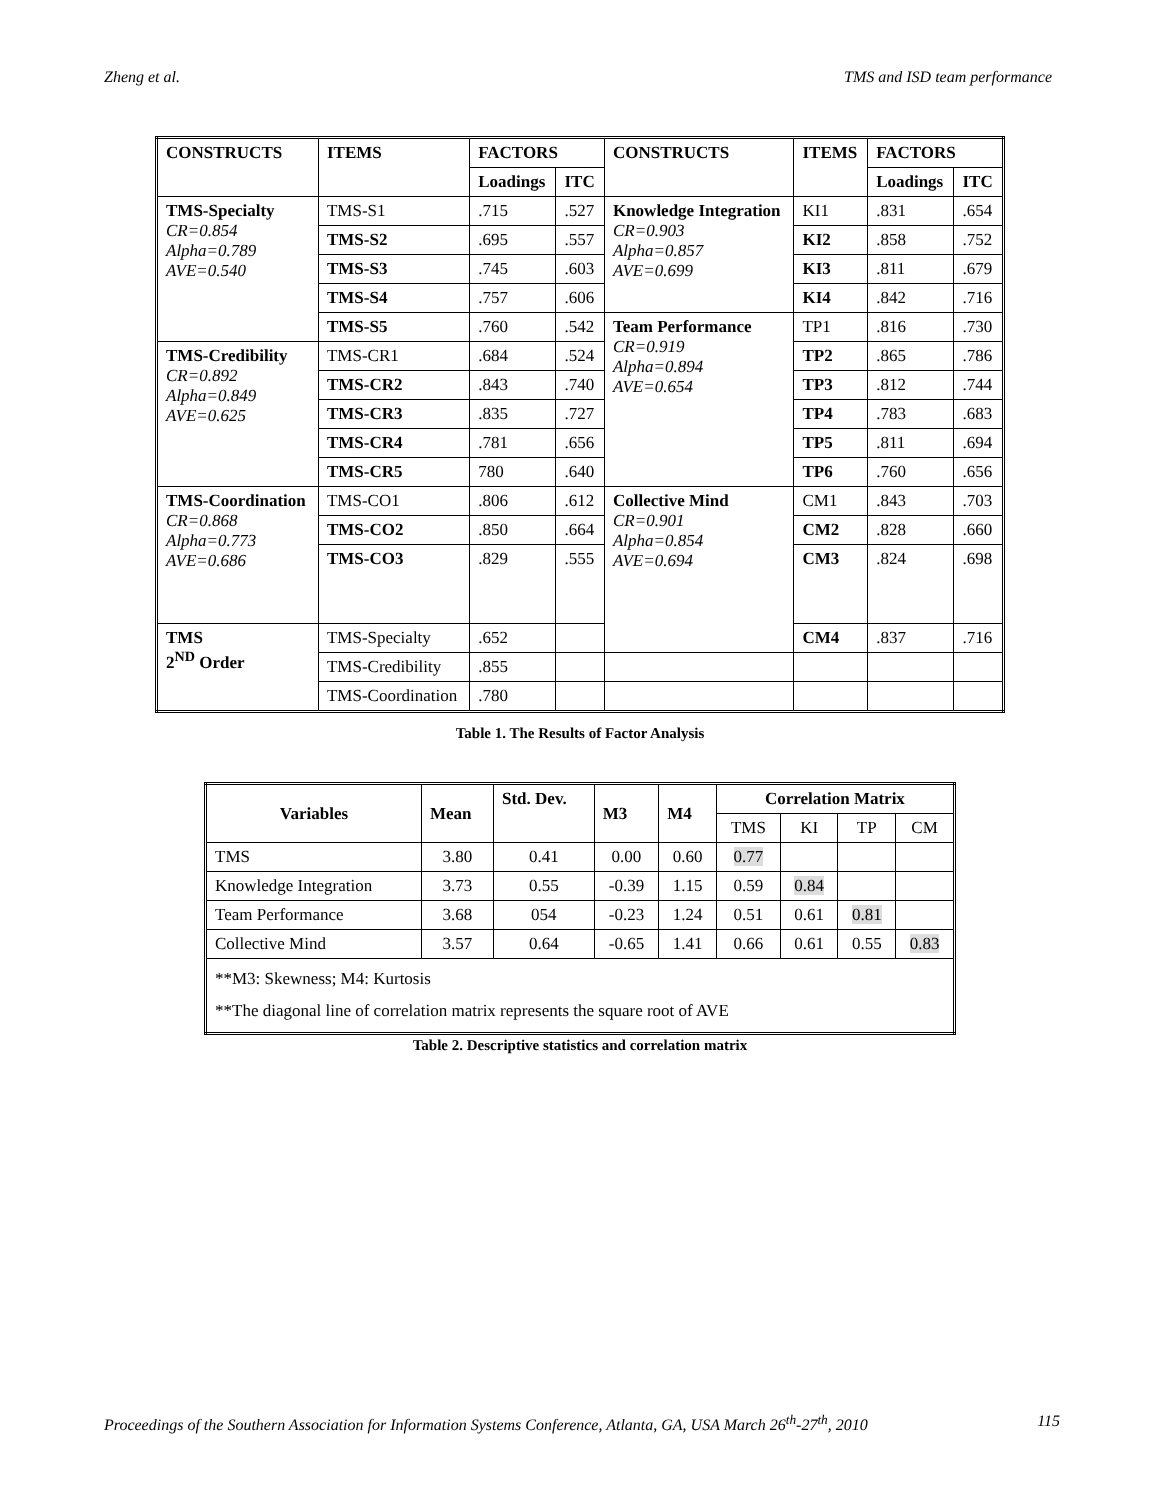Zheng et al. TMS and ISD team performance
| CONSTRUCTS | ITEMS | FACTORS | | CONSTRUCTS | ITEMS | FACTORS | |
| --- | --- | --- | --- | --- | --- | --- | --- |
| | | Loadings | ITC | | | Loadings | ITC |
| TMS-Specialty CR=0.854 Alpha=0.789 AVE=0.540 | TMS-S1 | .715 | .527 | Knowledge Integration CR=0.903 Alpha=0.857 AVE=0.699 | KI1 | .831 | .654 |
| | TMS-S2 | .695 | .557 | | KI2 | .858 | .752 |
| | TMS-S3 | .745 | .603 | | KI3 | .811 | .679 |
| | TMS-S4 | .757 | .606 | | KI4 | .842 | .716 |
| | TMS-S5 | .760 | .542 | Team Performance CR=0.919 Alpha=0.894 AVE=0.654 | TP1 | .816 | .730 |
| TMS-Credibility CR=0.892 Alpha=0.849 AVE=0.625 | TMS-CR1 | .684 | .524 | | TP2 | .865 | .786 |
| | TMS-CR2 | .843 | .740 | | TP3 | .812 | .744 |
| | TMS-CR3 | .835 | .727 | | TP4 | .783 | .683 |
| | TMS-CR4 | .781 | .656 | | TP5 | .811 | .694 |
| | TMS-CR5 | 780 | .640 | | TP6 | .760 | .656 |
| TMS-Coordination CR=0.868 Alpha=0.773 AVE=0.686 | TMS-CO1 | .806 | .612 | Collective Mind CR=0.901 Alpha=0.854 AVE=0.694 | CM1 | .843 | .703 |
| | TMS-CO2 | .850 | .664 | | CM2 | .828 | .660 |
| | TMS-CO3 | .829 | .555 | | CM3 | .824 | .698 |
| TMS 2<sup>ND</sup> Order | TMS-Specialty | .652 | | | CM4 | .837 | .716 |
| | TMS-Credibility | .855 | | | | | |
| | TMS-Coordination | .780 | | | | | |
Table 1. The Results of Factor Analysis
| Variables | Mean | Std. Dev. | M3 | M4 | Correlation Matrix | | | |
| --- | --- | --- | --- | --- | --- | --- | --- | --- |
| | | | | | TMS | KI | TP | CM |
| TMS | 3.80 | 0.41 | 0.00 | 0.60 | 0.77 | | | |
| Knowledge Integration | 3.73 | 0.55 | -0.39 | 1.15 | 0.59 | 0.84 | | |
| Team Performance | 3.68 | 054 | -0.23 | 1.24 | 0.51 | 0.61 | 0.81 | |
| Collective Mind | 3.57 | 0.64 | -0.65 | 1.41 | 0.66 | 0.61 | 0.55 | 0.83 |
| **M3: Skewness; M4: Kurtosis **The diagonal line of correlation matrix represents the square root of AVE | | | | | | | | |
Table 2. Descriptive statistics and correlation matrix
Proceedings of the Southern Association for Information Systems Conference, Atlanta, GA, USA March 26<sup>th</sup>-27<sup>th</sup>, 2010 115